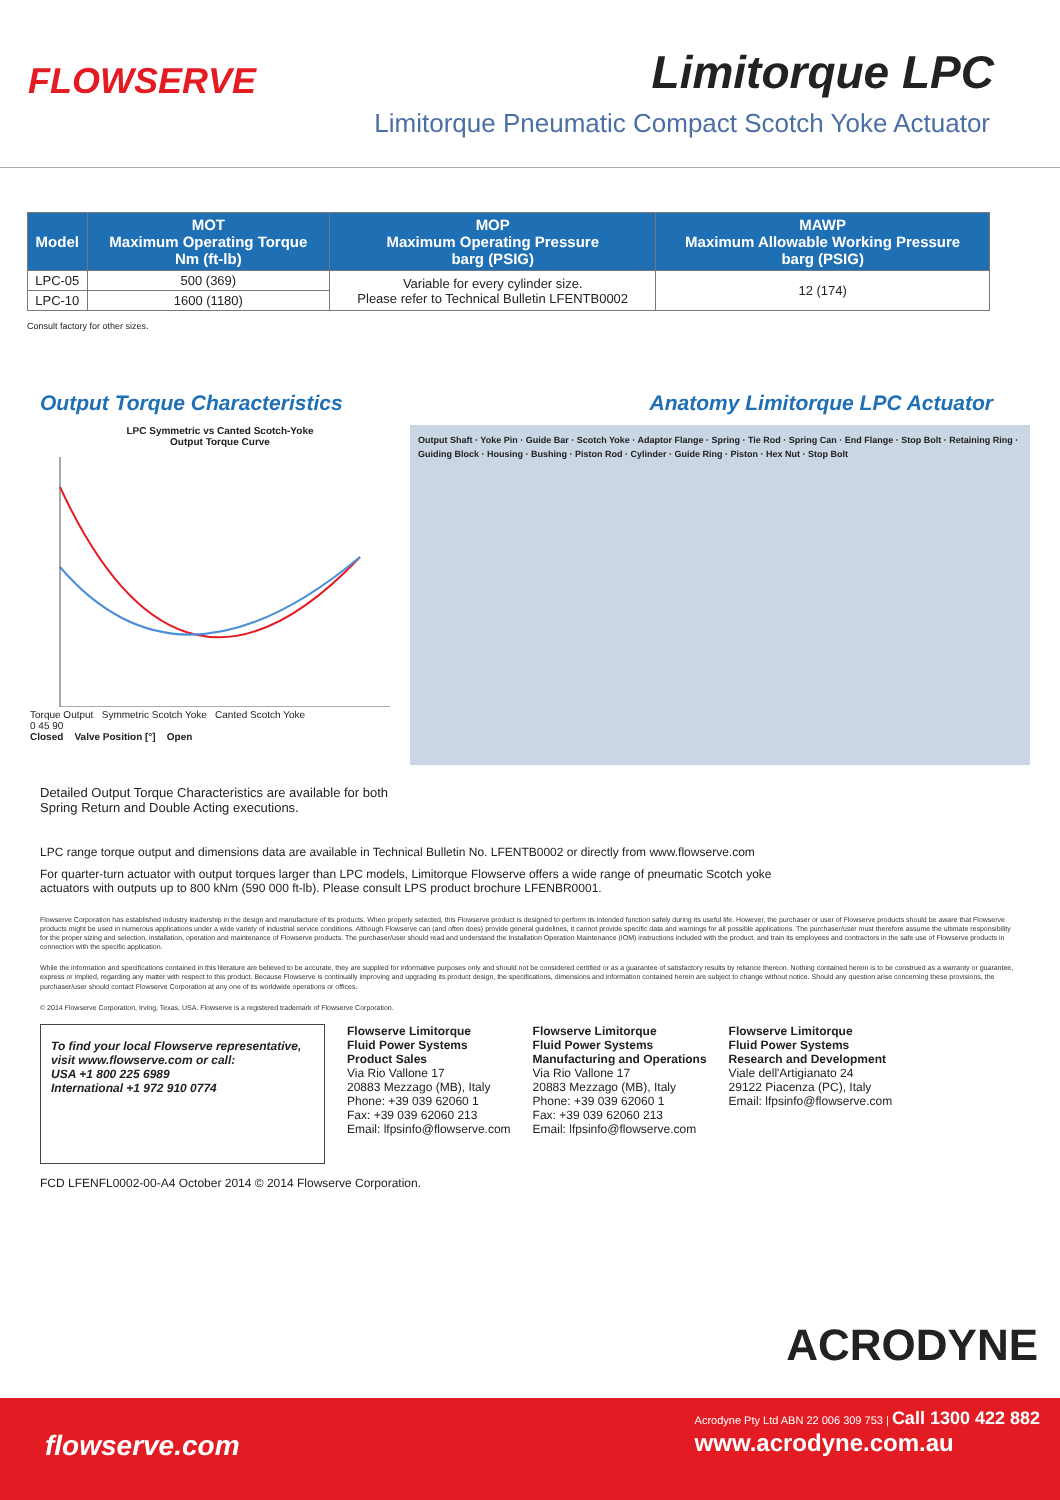FLOWSERVE Limitorque LPC
Limitorque Pneumatic Compact Scotch Yoke Actuator
| Model | MOT Maximum Operating Torque Nm (ft-lb) | MOP Maximum Operating Pressure barg (PSIG) | MAWP Maximum Allowable Working Pressure barg (PSIG) |
| --- | --- | --- | --- |
| LPC-05 | 500 (369) | Variable for every cylinder size. Please refer to Technical Bulletin LFENTB0002 | 12 (174) |
| LPC-10 | 1600 (1180) | | |
Consult factory for other sizes.
Output Torque Characteristics Anatomy Limitorque LPC Actuator
LPC Symmetric vs Canted Scotch-Yoke
Output Torque Curve
Torque Output Symmetric Scotch Yoke Canted Scotch Yoke
0 45 90
Closed Valve Position [°] Open
Output Shaft · Yoke Pin · Guide Bar · Scotch Yoke · Adaptor Flange · Spring · Tie Rod · Spring Can · End Flange · Stop Bolt · Retaining Ring · Guiding Block · Housing · Bushing · Piston Rod · Cylinder · Guide Ring · Piston · Hex Nut · Stop Bolt
Detailed Output Torque Characteristics are available for both
Spring Return and Double Acting executions.
LPC range torque output and dimensions data are available in Technical Bulletin No. LFENTB0002 or directly from www.flowserve.com
For quarter-turn actuator with output torques larger than LPC models, Limitorque Flowserve offers a wide range of pneumatic Scotch yoke actuators with outputs up to 800 kNm (590 000 ft-lb). Please consult LPS product brochure LFENBR0001.
Flowserve Corporation has established industry leadership in the design and manufacture of its products. When properly selected, this Flowserve product is designed to perform its intended function safely during its useful life. However, the purchaser or user of Flowserve products should be aware that Flowserve products might be used in numerous applications under a wide variety of industrial service conditions. Although Flowserve can (and often does) provide general guidelines, it cannot provide specific data and warnings for all possible applications. The purchaser/user must therefore assume the ultimate responsibility for the proper sizing and selection, installation, operation and maintenance of Flowserve products. The purchaser/user should read and understand the Installation Operation Maintenance (IOM) instructions included with the product, and train its employees and contractors in the safe use of Flowserve products in connection with the specific application.
While the information and specifications contained in this literature are believed to be accurate, they are supplied for informative purposes only and should not be considered certified or as a guarantee of satisfactory results by reliance thereon. Nothing contained herein is to be construed as a warranty or guarantee, express or implied, regarding any matter with respect to this product. Because Flowserve is continually improving and upgrading its product design, the specifications, dimensions and information contained herein are subject to change without notice. Should any question arise concerning these provisions, the purchaser/user should contact Flowserve Corporation at any one of its worldwide operations or offices.
© 2014 Flowserve Corporation, Irving, Texas, USA. Flowserve is a registered trademark of Flowserve Corporation.
To find your local Flowserve representative,
visit www.flowserve.com or call:
USA +1 800 225 6989
International +1 972 910 0774
Flowserve Limitorque
Fluid Power Systems
Product Sales
Via Rio Vallone 17
20883 Mezzago (MB), Italy
Phone: +39 039 62060 1
Fax: +39 039 62060 213
Email: lfpsinfo@flowserve.com
Flowserve Limitorque
Fluid Power Systems
Manufacturing and Operations
Via Rio Vallone 17
20883 Mezzago (MB), Italy
Phone: +39 039 62060 1
Fax: +39 039 62060 213
Email: lfpsinfo@flowserve.com
Flowserve Limitorque
Fluid Power Systems
Research and Development
Viale dell'Artigianato 24
29122 Piacenza (PC), Italy
Email: lfpsinfo@flowserve.com
FCD LFENFL0002-00-A4 October 2014 © 2014 Flowserve Corporation.
ACRODYNE
flowserve.com
Acrodyne Pty Ltd ABN 22 006 309 753 | Call 1300 422 882
www.acrodyne.com.au